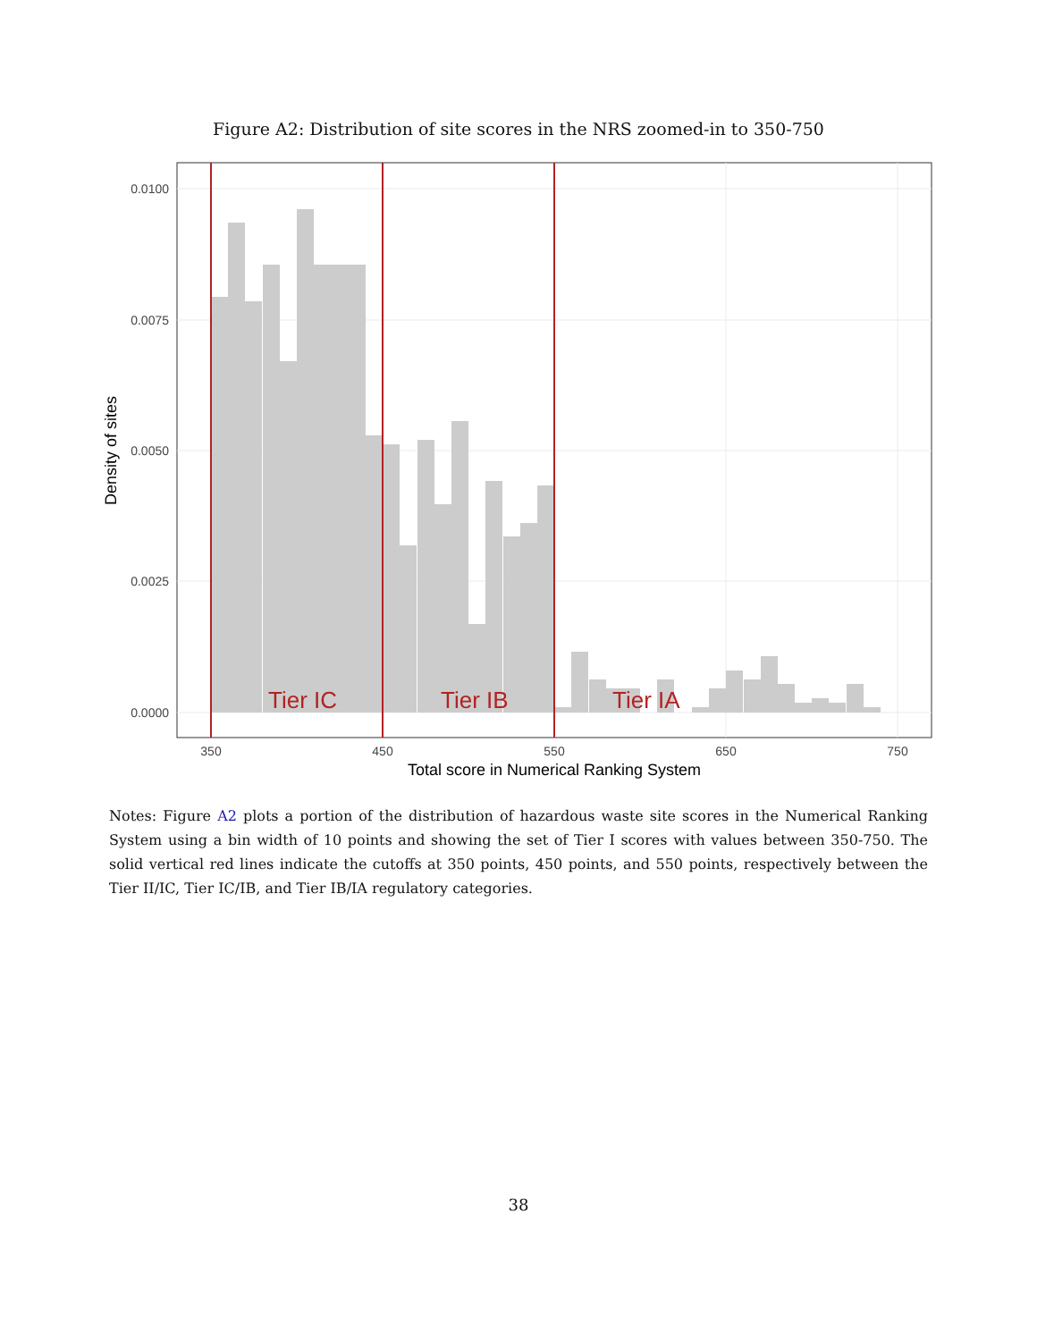Figure A2: Distribution of site scores in the NRS zoomed-in to 350-750
Tier IC
Tier IB
Tier IA
0.0100
0.0075
0.0050
0.0025
0.0000
350
450
550
650
750
Total score in Numerical Ranking System
Density of sites
Notes: Figure A2 plots a portion of the distribution of hazardous waste site scores in the Numerical Ranking System using a bin width of 10 points and showing the set of Tier I scores with values between 350-750. The solid vertical red lines indicate the cutoffs at 350 points, 450 points, and 550 points, respectively between the Tier II/IC, Tier IC/IB, and Tier IB/IA regulatory categories.
38